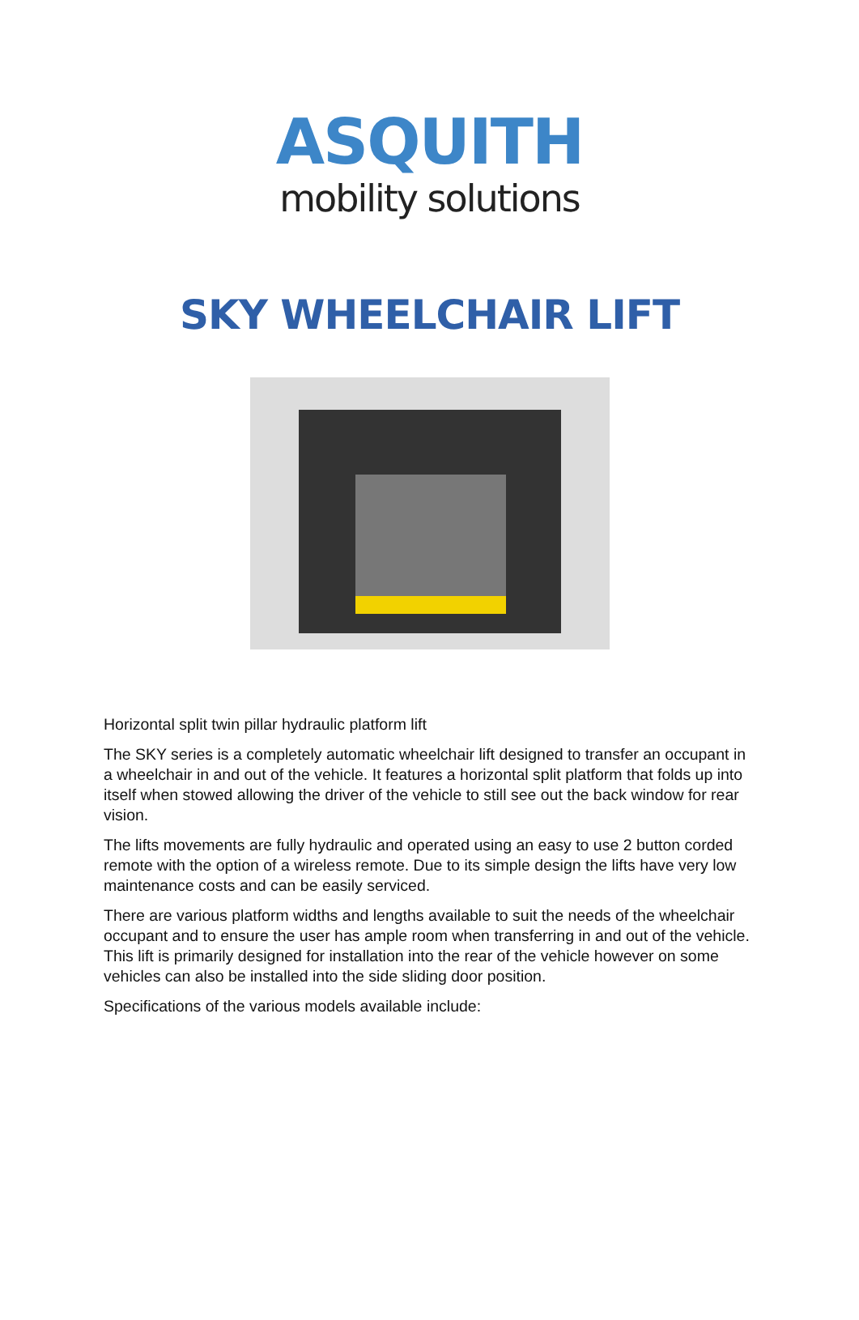ASQUITH
mobility solutions
SKY WHEELCHAIR LIFT
Horizontal split twin pillar hydraulic platform lift
The SKY series is a completely automatic wheelchair lift designed to transfer an occupant in a wheelchair in and out of the vehicle. It features a horizontal split platform that folds up into itself when stowed allowing the driver of the vehicle to still see out the back window for rear vision.
The lifts movements are fully hydraulic and operated using an easy to use 2 button corded remote with the option of a wireless remote. Due to its simple design the lifts have very low maintenance costs and can be easily serviced.
There are various platform widths and lengths available to suit the needs of the wheelchair occupant and to ensure the user has ample room when transferring in and out of the vehicle. This lift is primarily designed for installation into the rear of the vehicle however on some vehicles can also be installed into the side sliding door position.
Specifications of the various models available include: